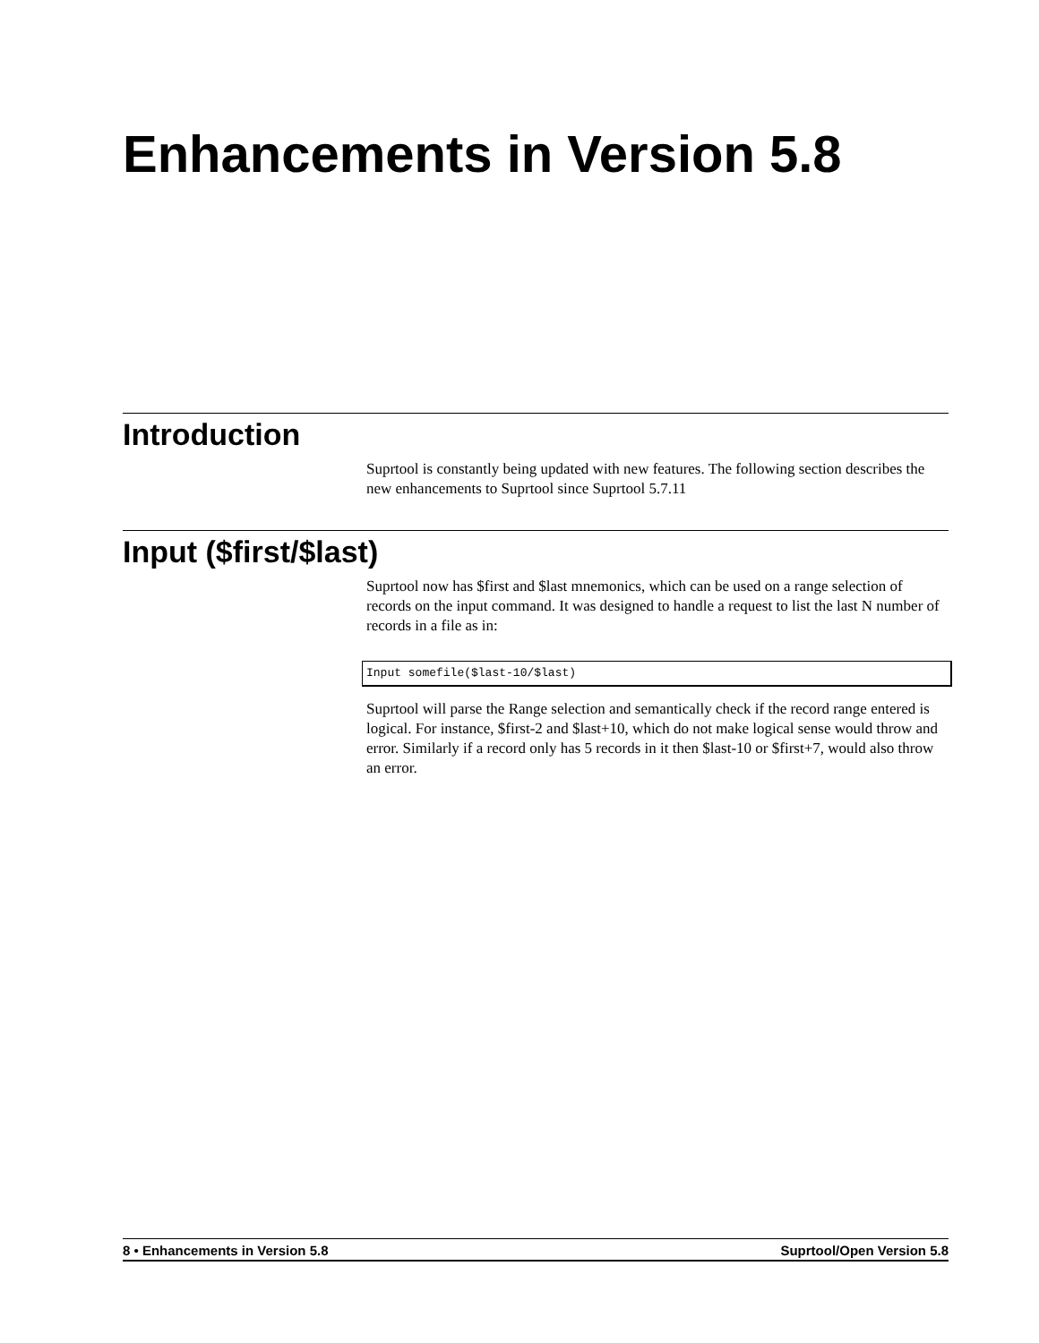Enhancements in Version 5.8
Introduction
Suprtool is constantly being updated with new features. The following section describes the new enhancements to Suprtool since Suprtool 5.7.11
Input ($first/$last)
Suprtool now has $first and $last mnemonics, which can be used on a range selection of records on the input command. It was designed to handle a request to list the last N number of records in a file as in:
Input somefile($last-10/$last)
Suprtool will parse the Range selection and semantically check if the record range entered is logical. For instance, $first-2 and $last+10, which do not make logical sense would throw and error. Similarly if a record only has 5 records in it then $last-10 or $first+7, would also throw an error.
8 • Enhancements in Version 5.8 Suprtool/Open Version 5.8